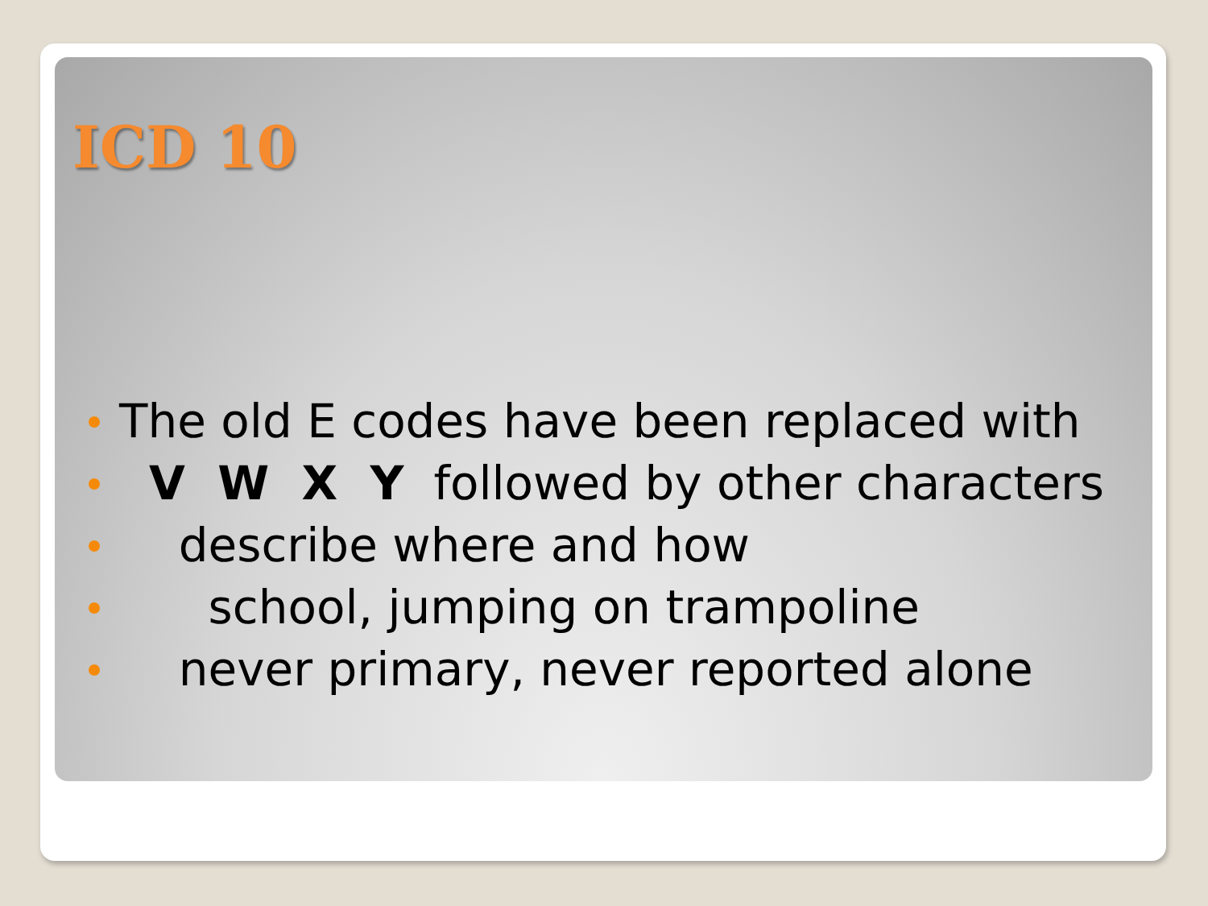ICD 10
The old E codes have been replaced with
V W X Y followed by other characters
describe where and how
school, jumping on trampoline
never primary, never reported alone